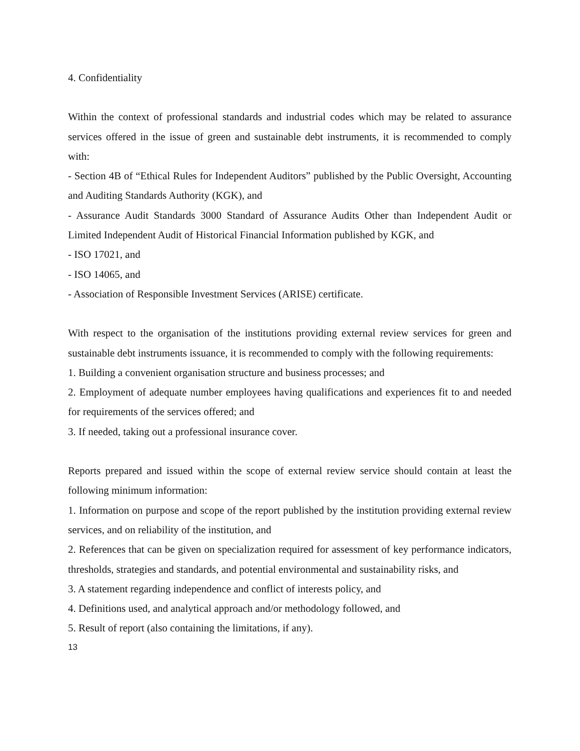4. Confidentiality
Within the context of professional standards and industrial codes which may be related to assurance services offered in the issue of green and sustainable debt instruments, it is recommended to comply with:
- Section 4B of “Ethical Rules for Independent Auditors” published by the Public Oversight, Accounting and Auditing Standards Authority (KGK), and
- Assurance Audit Standards 3000 Standard of Assurance Audits Other than Independent Audit or Limited Independent Audit of Historical Financial Information published by KGK, and
- ISO 17021, and
- ISO 14065, and
- Association of Responsible Investment Services (ARISE) certificate.
With respect to the organisation of the institutions providing external review services for green and sustainable debt instruments issuance, it is recommended to comply with the following requirements:
1. Building a convenient organisation structure and business processes; and
2. Employment of adequate number employees having qualifications and experiences fit to and needed for requirements of the services offered; and
3. If needed, taking out a professional insurance cover.
Reports prepared and issued within the scope of external review service should contain at least the following minimum information:
1. Information on purpose and scope of the report published by the institution providing external review services, and on reliability of the institution, and
2. References that can be given on specialization required for assessment of key performance indicators, thresholds, strategies and standards, and potential environmental and sustainability risks, and
3. A statement regarding independence and conflict of interests policy, and
4. Definitions used, and analytical approach and/or methodology followed, and
5. Result of report (also containing the limitations, if any).
13